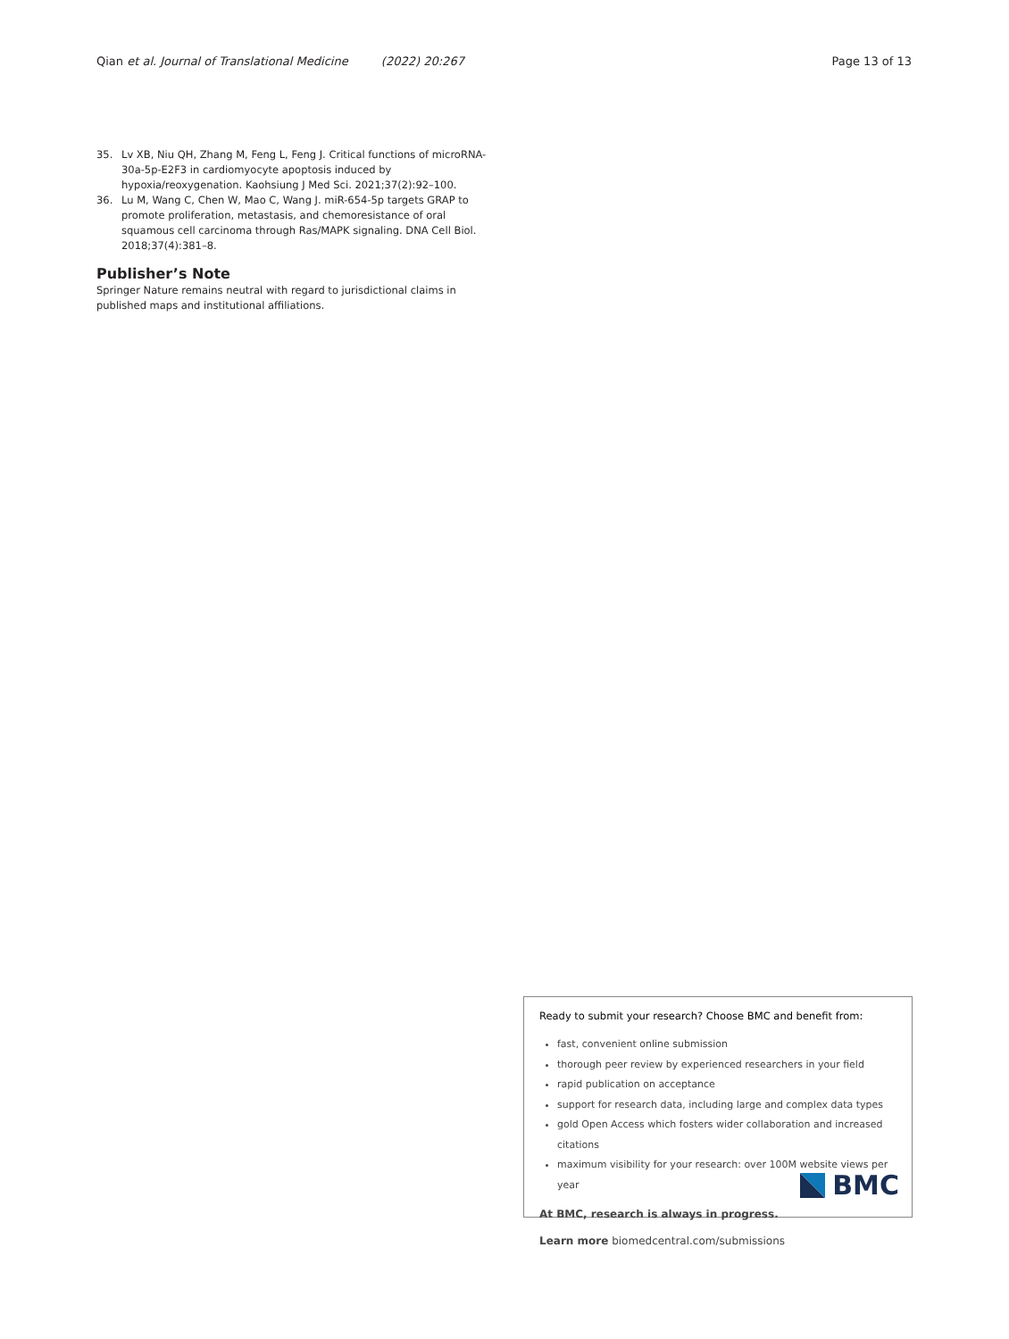Qian et al. Journal of Translational Medicine (2022) 20:267
Page 13 of 13
35. Lv XB, Niu QH, Zhang M, Feng L, Feng J. Critical functions of microRNA-30a-5p-E2F3 in cardiomyocyte apoptosis induced by hypoxia/reoxygenation. Kaohsiung J Med Sci. 2021;37(2):92–100.
36. Lu M, Wang C, Chen W, Mao C, Wang J. miR-654-5p targets GRAP to promote proliferation, metastasis, and chemoresistance of oral squamous cell carcinoma through Ras/MAPK signaling. DNA Cell Biol. 2018;37(4):381–8.
Publisher’s Note
Springer Nature remains neutral with regard to jurisdictional claims in published maps and institutional affiliations.
Ready to submit your research? Choose BMC and benefit from:
fast, convenient online submission
thorough peer review by experienced researchers in your field
rapid publication on acceptance
support for research data, including large and complex data types
gold Open Access which fosters wider collaboration and increased citations
maximum visibility for your research: over 100M website views per year
At BMC, research is always in progress.
Learn more biomedcentral.com/submissions
BMC